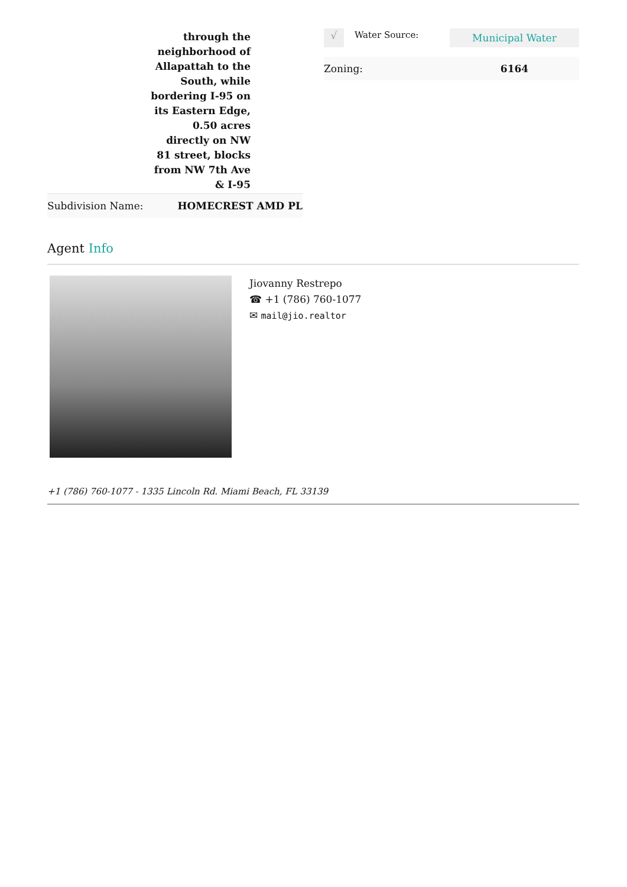| | through the neighborhood of Allapattah to the South, while bordering I-95 on its Eastern Edge, 0.50 acres directly on NW 81 street, blocks from NW 7th Ave & I-95 |
| Subdivision Name: | HOMECREST AMD PL |
| √ | Water Source: | Municipal Water |
| Zoning: | | 6164 |
Agent Info
Jiovanny Restrepo
☎ +1 (786) 760-1077
✉ mail@jio.realtor
+1 (786) 760-1077 - 1335 Lincoln Rd. Miami Beach, FL 33139